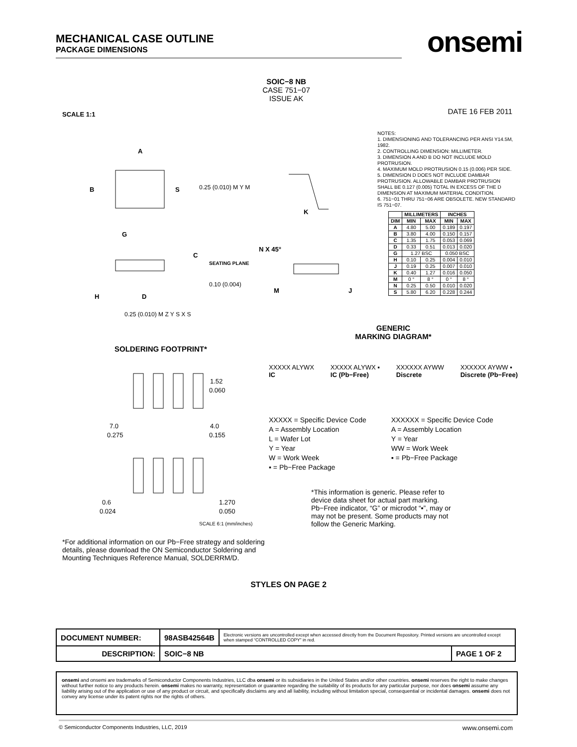MECHANICAL CASE OUTLINE
PACKAGE DIMENSIONS
onsemi
SOIC−8 NB
CASE 751−07
ISSUE AK
SCALE 1:1 DATE 16 FEB 2011
B
A
S
G
H
D
C
SEATING PLANE
0.10 (0.004)
0.25 (0.010) M Z Y S X S
0.25 (0.010) M Y M
K
N X 45°
M
J
NOTES:
1. DIMENSIONING AND TOLERANCING PER ANSI Y14.5M, 1982.
2. CONTROLLING DIMENSION: MILLIMETER.
3. DIMENSION A AND B DO NOT INCLUDE MOLD PROTRUSION.
4. MAXIMUM MOLD PROTRUSION 0.15 (0.006) PER SIDE.
5. DIMENSION D DOES NOT INCLUDE DAMBAR PROTRUSION. ALLOWABLE DAMBAR PROTRUSION SHALL BE 0.127 (0.005) TOTAL IN EXCESS OF THE D DIMENSION AT MAXIMUM MATERIAL CONDITION.
6. 751−01 THRU 751−06 ARE OBSOLETE. NEW STANDARD IS 751−07.
| | MILLIMETERS | | INCHES | |
| --- | --- | --- | --- | --- |
| DIM | MIN | MAX | MIN | MAX |
| A | 4.80 | 5.00 | 0.189 | 0.197 |
| B | 3.80 | 4.00 | 0.150 | 0.157 |
| C | 1.35 | 1.75 | 0.053 | 0.069 |
| D | 0.33 | 0.51 | 0.013 | 0.020 |
| G | 1.27 BSC | | 0.050 BSC | |
| H | 0.10 | 0.25 | 0.004 | 0.010 |
| J | 0.19 | 0.25 | 0.007 | 0.010 |
| K | 0.40 | 1.27 | 0.016 | 0.050 |
| M | 0 ° | 8 ° | 0 ° | 8 ° |
| N | 0.25 | 0.50 | 0.010 | 0.020 |
| S | 5.80 | 6.20 | 0.228 | 0.244 |
SOLDERING FOOTPRINT*
1.52
0.060
4.0
0.155
7.0
0.275
0.6
0.024
1.270
0.050
SCALE 6:1 (mm/inches)
GENERIC
MARKING DIAGRAM*
XXXXX ALYWX
IC XXXXX ALYWX ▪
IC (Pb−Free) XXXXXX AYWW
Discrete XXXXXX AYWW ▪
Discrete (Pb−Free)
XXXXX = Specific Device Code
A = Assembly Location
L = Wafer Lot
Y = Year
W = Work Week
▪ = Pb−Free Package
XXXXXX = Specific Device Code
A = Assembly Location
Y = Year
WW = Work Week
▪ = Pb−Free Package
*This information is generic. Please refer to device data sheet for actual part marking. Pb−Free indicator, “G” or microdot “▪”, may or may not be present. Some products may not follow the Generic Marking.
*For additional information on our Pb−Free strategy and soldering details, please download the ON Semiconductor Soldering and Mounting Techniques Reference Manual, SOLDERRM/D.
STYLES ON PAGE 2
| DOCUMENT NUMBER: | 98ASB42564B | Electronic versions are uncontrolled except when accessed directly from the Document Repository. Printed versions are uncontrolled except when stamped “CONTROLLED COPY” in red. | |
| DESCRIPTION: | SOIC−8 NB | | PAGE 1 OF 2 |
onsemi and onsemi are trademarks of Semiconductor Components Industries, LLC dba onsemi or its subsidiaries in the United States and/or other countries. onsemi reserves the right to make changes without further notice to any products herein. onsemi makes no warranty, representation or guarantee regarding the suitability of its products for any particular purpose, nor does onsemi assume any liability arising out of the application or use of any product or circuit, and specifically disclaims any and all liability, including without limitation special, consequential or incidental damages. onsemi does not convey any license under its patent rights nor the rights of others.
© Semiconductor Components Industries, LLC, 2019 www.onsemi.com